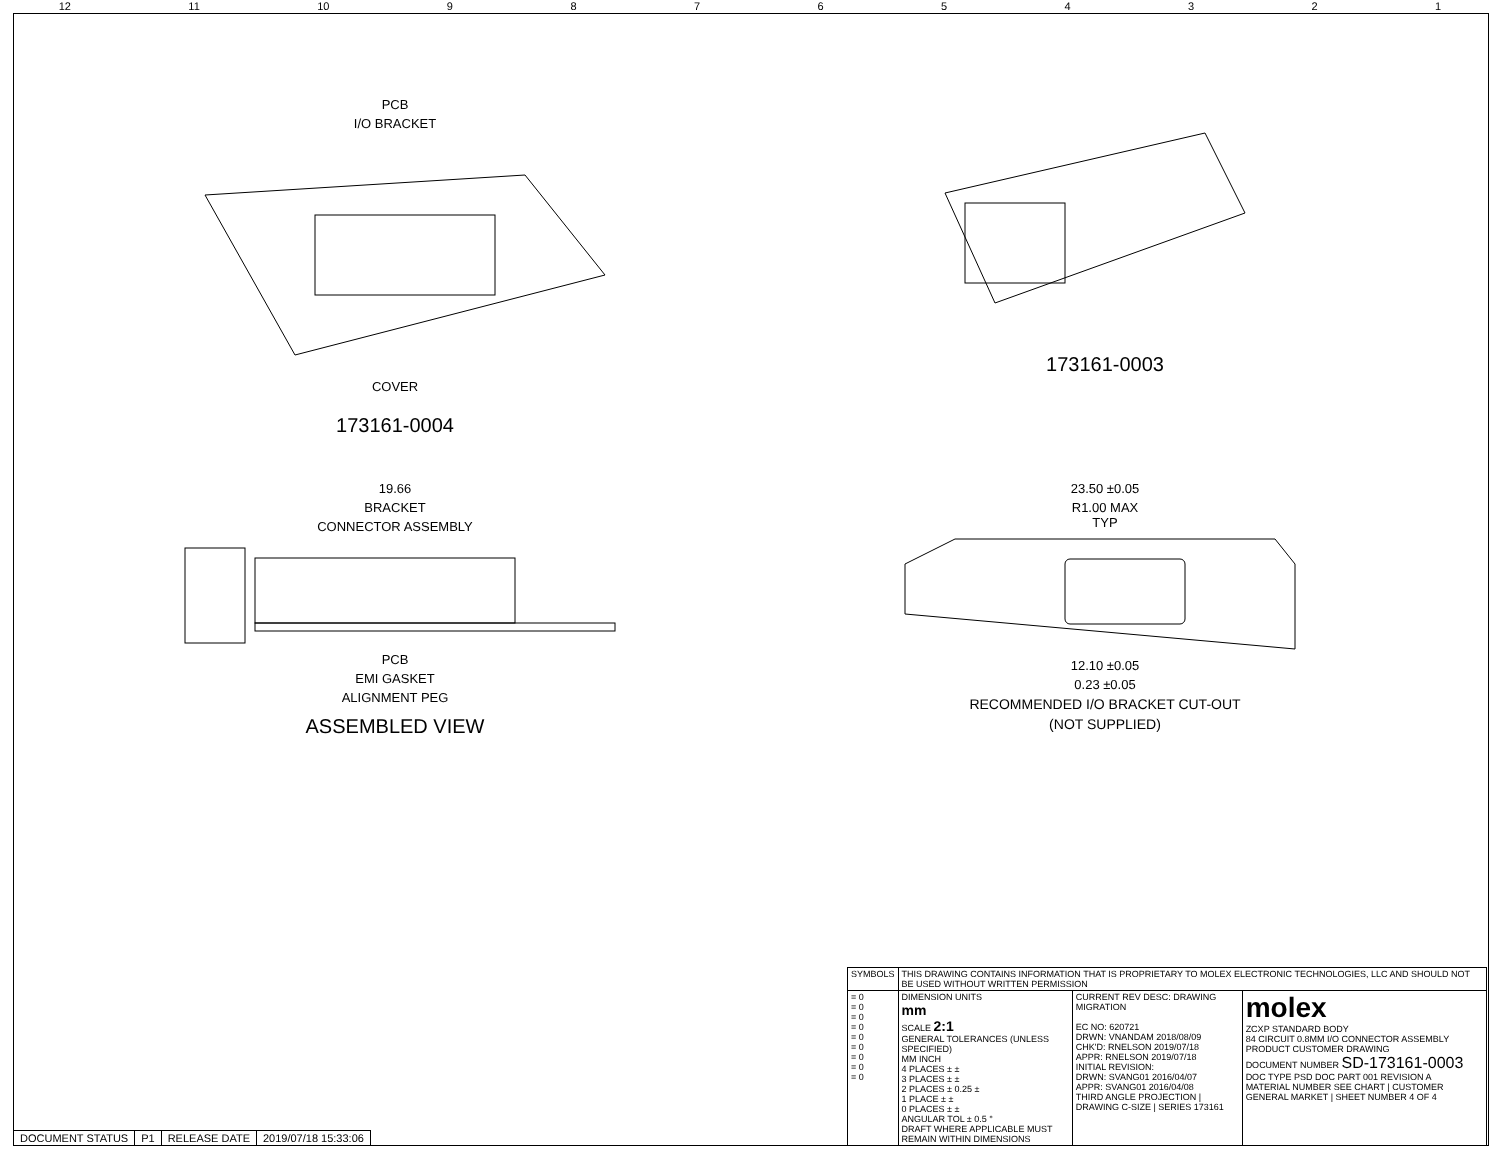12 11 10 987654321
PCB
I/O BRACKET
COVER
173161-0004
173161-0003
19.66
BRACKET
CONNECTOR ASSEMBLY
PCB
EMI GASKET
ALIGNMENT PEG
ASSEMBLED VIEW
23.50 ±0.05
R1.00 MAX
TYP
12.10 ±0.05
0.23 ±0.05
RECOMMENDED I/O BRACKET CUT-OUT
(NOT SUPPLIED)
| DOCUMENT STATUS | P1 | RELEASE DATE | 2019/07/18 15:33:06 |
| SYMBOLS | THIS DRAWING CONTAINS INFORMATION THAT IS PROPRIETARY TO MOLEX ELECTRONIC TECHNOLOGIES, LLC AND SHOULD NOT BE USED WITHOUT WRITTEN PERMISSION | | |
| = 0 = 0 = 0 = 0 = 0 = 0 = 0 = 0 = 0 | DIMENSION UNITS mm SCALE 2:1 GENERAL TOLERANCES (UNLESS SPECIFIED) MM INCH 4 PLACES ± ± 3 PLACES ± ± 2 PLACES ± 0.25 ± 1 PLACE ± ± 0 PLACES ± ± ANGULAR TOL ± 0.5 ° DRAFT WHERE APPLICABLE MUST REMAIN WITHIN DIMENSIONS | CURRENT REV DESC: DRAWING MIGRATION EC NO: 620721 DRWN: VNANDAM 2018/08/09 CHK'D: RNELSON 2019/07/18 APPR: RNELSON 2019/07/18 INITIAL REVISION: DRWN: SVANG01 2016/04/07 APPR: SVANG01 2016/04/08 THIRD ANGLE PROJECTION / DRAWING C-SIZE / SERIES 173161 | molex ZCXP STANDARD BODY 84 CIRCUIT 0.8MM I/O CONNECTOR ASSEMBLY PRODUCT CUSTOMER DRAWING DOCUMENT NUMBER SD-173161-0003 DOC TYPE PSD DOC PART 001 REVISION A MATERIAL NUMBER SEE CHART / CUSTOMER GENERAL MARKET / SHEET NUMBER 4 OF 4 |